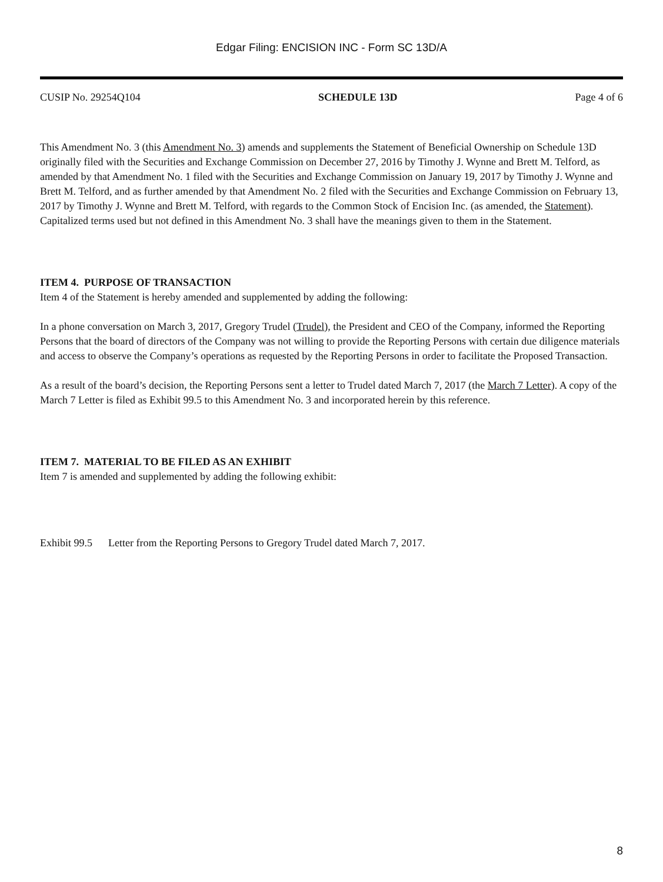Edgar Filing: ENCISION INC - Form SC 13D/A
CUSIP No. 29254Q104 SCHEDULE 13D Page 4 of 6
This Amendment No. 3 (this Amendment No. 3) amends and supplements the Statement of Beneficial Ownership on Schedule 13D originally filed with the Securities and Exchange Commission on December 27, 2016 by Timothy J. Wynne and Brett M. Telford, as amended by that Amendment No. 1 filed with the Securities and Exchange Commission on January 19, 2017 by Timothy J. Wynne and Brett M. Telford, and as further amended by that Amendment No. 2 filed with the Securities and Exchange Commission on February 13, 2017 by Timothy J. Wynne and Brett M. Telford, with regards to the Common Stock of Encision Inc. (as amended, the Statement). Capitalized terms used but not defined in this Amendment No. 3 shall have the meanings given to them in the Statement.
ITEM 4. PURPOSE OF TRANSACTION
Item 4 of the Statement is hereby amended and supplemented by adding the following:
In a phone conversation on March 3, 2017, Gregory Trudel (Trudel), the President and CEO of the Company, informed the Reporting Persons that the board of directors of the Company was not willing to provide the Reporting Persons with certain due diligence materials and access to observe the Company’s operations as requested by the Reporting Persons in order to facilitate the Proposed Transaction.
As a result of the board’s decision, the Reporting Persons sent a letter to Trudel dated March 7, 2017 (the March 7 Letter). A copy of the March 7 Letter is filed as Exhibit 99.5 to this Amendment No. 3 and incorporated herein by this reference.
ITEM 7. MATERIAL TO BE FILED AS AN EXHIBIT
Item 7 is amended and supplemented by adding the following exhibit:
Exhibit 99.5 Letter from the Reporting Persons to Gregory Trudel dated March 7, 2017.
8